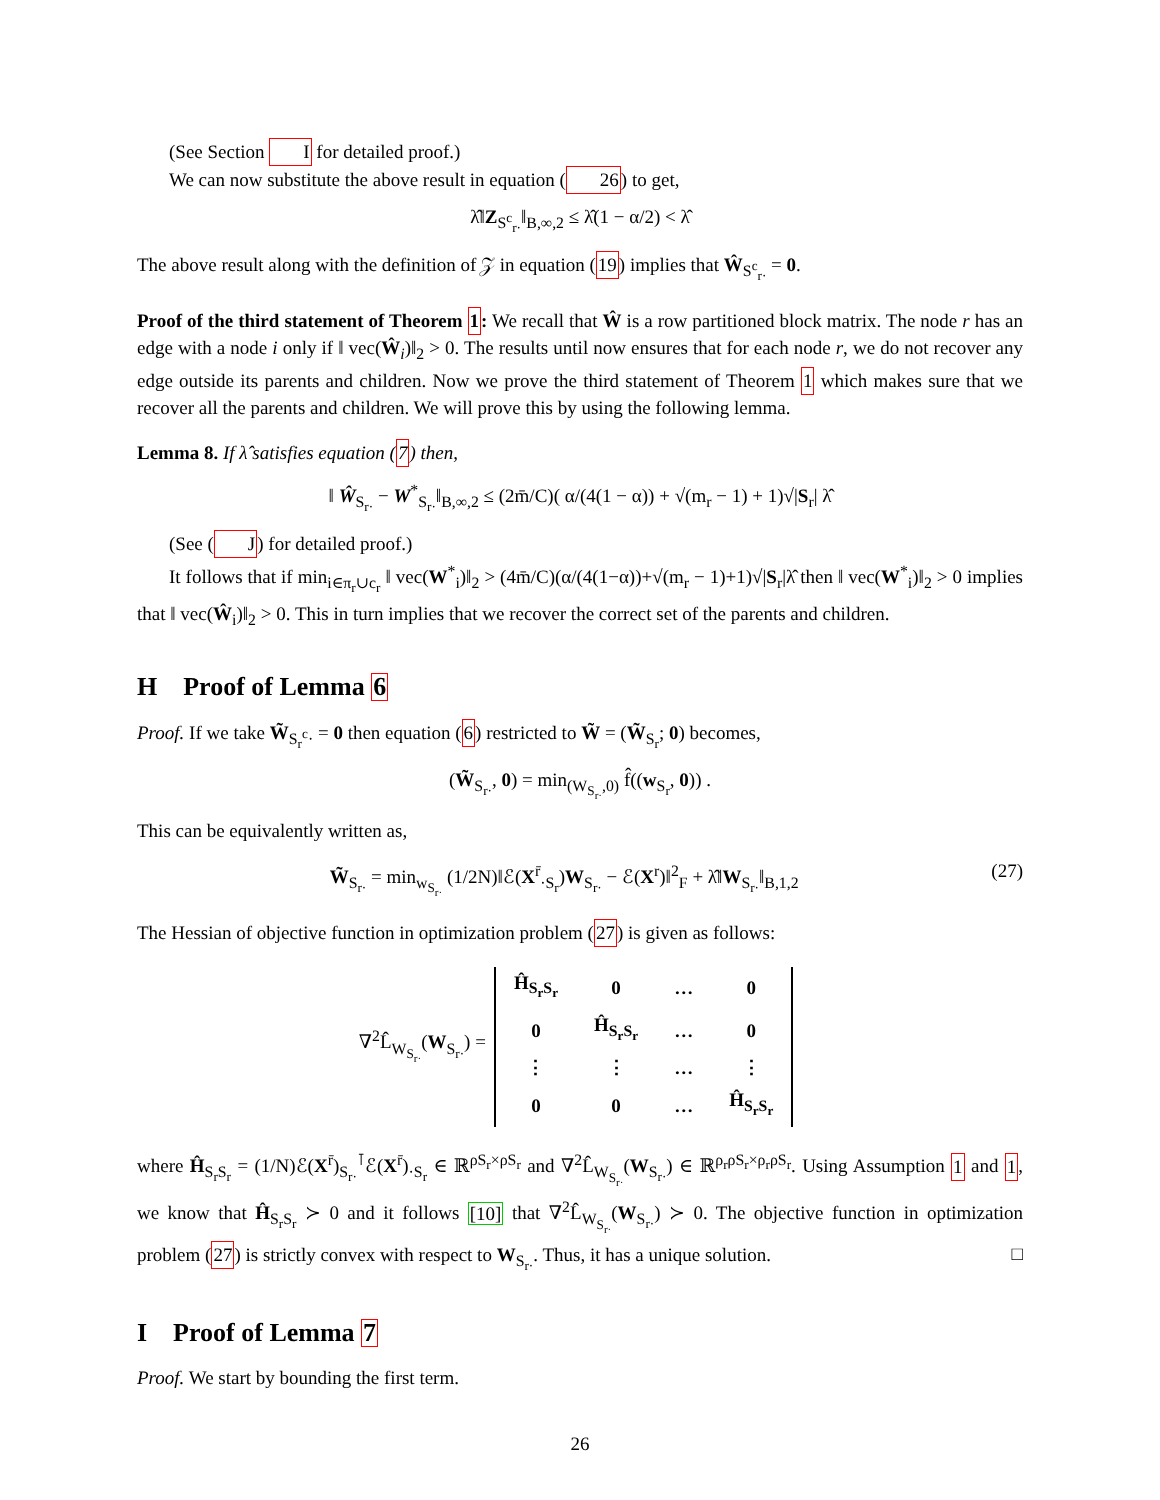(See Section I for detailed proof.)
We can now substitute the above result in equation (26) to get,
λ̂‖Z<sub>S<sup>c</sup><sub>r·</sub></sub>‖<sub>B,∞,2</sub> ≤ λ̂(1 − α/2) < λ̂
The above result along with the definition of 𝒵 in equation (19) implies that Ŵ<sub>S<sup>c</sup><sub>r·</sub></sub> = 0.
Proof of the third statement of Theorem 1: We recall that Ŵ is a row partitioned block matrix. The node r has an edge with a node i only if ‖ vec(Ŵ<sub>i</sub>)‖<sub>2</sub> > 0. The results until now ensures that for each node r, we do not recover any edge outside its parents and children. Now we prove the third statement of Theorem 1 which makes sure that we recover all the parents and children. We will prove this by using the following lemma.
Lemma 8. If λ̂ satisfies equation (7) then,
‖ Ŵ<sub>S<sub>r·</sub></sub> − W<sup>*</sup><sub>S<sub>r·</sub></sub>‖<sub>B,∞,2</sub> ≤ (2m̄/C)( α/(4(1 − α)) + √(m<sub>r</sub> − 1) + 1)√|S<sub>r</sub>| λ̂
(See (J) for detailed proof.)
It follows that if min<sub>i∈π<sub>r</sub>∪c<sub>r</sub></sub> ‖ vec(W<sup>*</sup><sub>i</sub>)‖<sub>2</sub> > (4m̄/C)(α/(4(1−α))+√(m<sub>r</sub> − 1)+1)√|S<sub>r</sub>|λ̂ then ‖ vec(W<sup>*</sup><sub>i</sub>)‖<sub>2</sub> > 0 implies that ‖ vec(Ŵ<sub>i</sub>)‖<sub>2</sub> > 0. This in turn implies that we recover the correct set of the parents and children.
H Proof of Lemma 6
Proof. If we take W̃<sub>S<sub>r</sub><sup>c</sup>·</sub> = 0 then equation (6) restricted to W̃ = (W̃<sub>S<sub>r</sub></sub>; 0) becomes,
(W̃<sub>S<sub>r·</sub></sub>, 0) = min<sub>(W<sub>S<sub>r·</sub></sub>,0)</sub> f̂((w<sub>S<sub>r</sub></sub>, 0)) .
This can be equivalently written as,
W̃<sub>S<sub>r·</sub></sub> = min<sub>w<sub>S<sub>r·</sub></sub></sub> (1/2N)‖ℰ(X<sup>r̄</sup><sub>·S<sub>r</sub></sub>)W<sub>S<sub>r·</sub></sub> − ℰ(X<sup>r</sup>)‖<sup>2</sup><sub>F</sub> + λ̂‖W<sub>S<sub>r·</sub></sub>‖<sub>B,1,2</sub> (27)
The Hessian of objective function in optimization problem (27) is given as follows:
∇<sup>2</sup>L̂<sub>W<sub>S<sub>r·</sub></sub></sub>(W<sub>S<sub>r·</sub></sub>) =
| Ĥ<sub>S<sub>r</sub>S<sub>r</sub></sub> | 0 | … | 0 |
| 0 | Ĥ<sub>S<sub>r</sub>S<sub>r</sub></sub> | … | 0 |
| ⋮ | ⋮ | … | ⋮ |
| 0 | 0 | … | Ĥ<sub>S<sub>r</sub>S<sub>r</sub></sub> |
where Ĥ<sub>S<sub>r</sub>S<sub>r</sub></sub> = (1/N)ℰ(X<sup>r̄</sup>)<sub>S<sub>r·</sub></sub><sup>⊺</sup>ℰ(X<sup>r̄</sup>)<sub>·S<sub>r</sub></sub> ∈ ℝ<sup>ρS<sub>r</sub>×ρS<sub>r</sub></sup> and ∇<sup>2</sup>L̂<sub>W<sub>S<sub>r·</sub></sub></sub>(W<sub>S<sub>r·</sub></sub>) ∈ ℝ<sup>ρ<sub>r</sub>ρS<sub>r</sub>×ρ<sub>r</sub>ρS<sub>r</sub></sup>. Using Assumption 1 and 1, we know that Ĥ<sub>S<sub>r</sub>S<sub>r</sub></sub> ≻ 0 and it follows [10] that ∇<sup>2</sup>L̂<sub>W<sub>S<sub>r·</sub></sub></sub>(W<sub>S<sub>r·</sub></sub>) ≻ 0. The objective function in optimization problem (27) is strictly convex with respect to W<sub>S<sub>r·</sub></sub>. Thus, it has a unique solution. □
I Proof of Lemma 7
Proof. We start by bounding the first term.
26